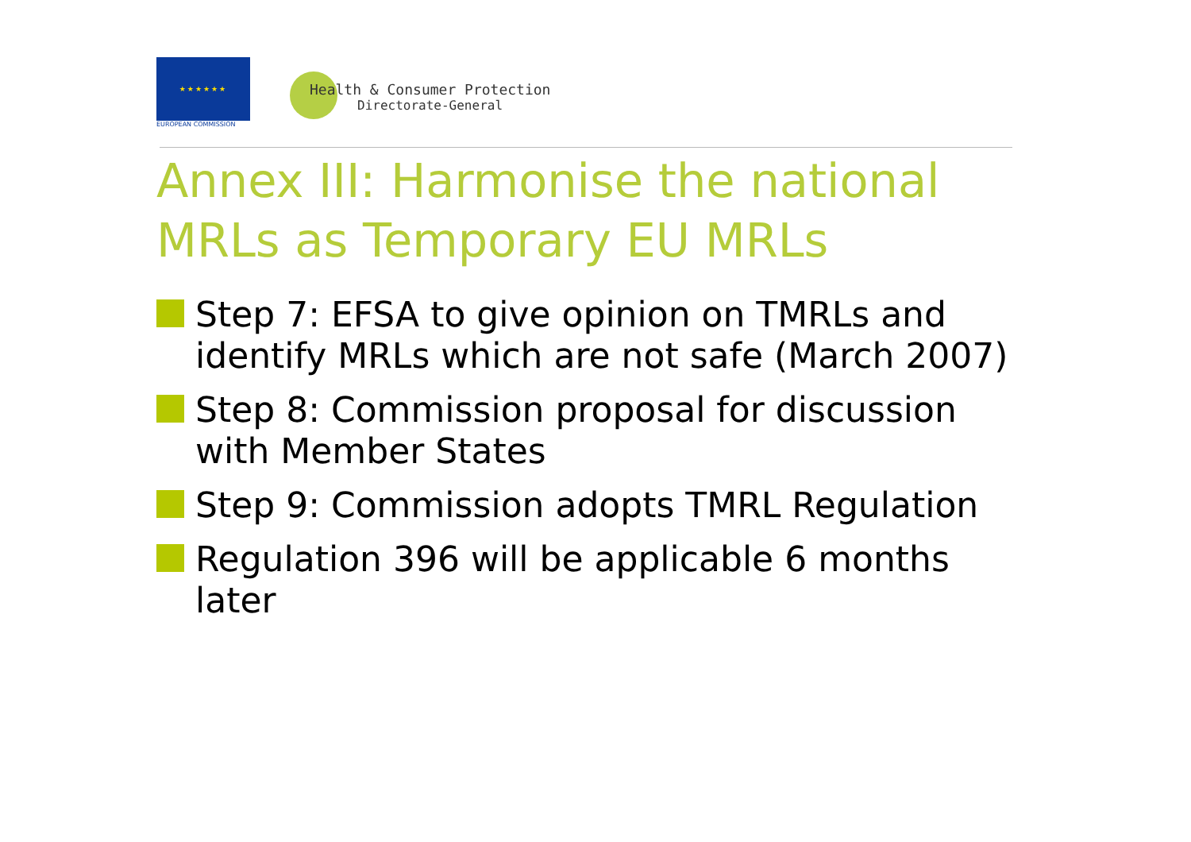★★★★★★
EUROPEAN COMMISSION
Health & Consumer Protection
Directorate-General
Annex III: Harmonise the national MRLs as Temporary EU MRLs
Step 7: EFSA to give opinion on TMRLs and identify MRLs which are not safe (March 2007)
Step 8: Commission proposal for discussion with Member States
Step 9: Commission adopts TMRL Regulation
Regulation 396 will be applicable 6 months later